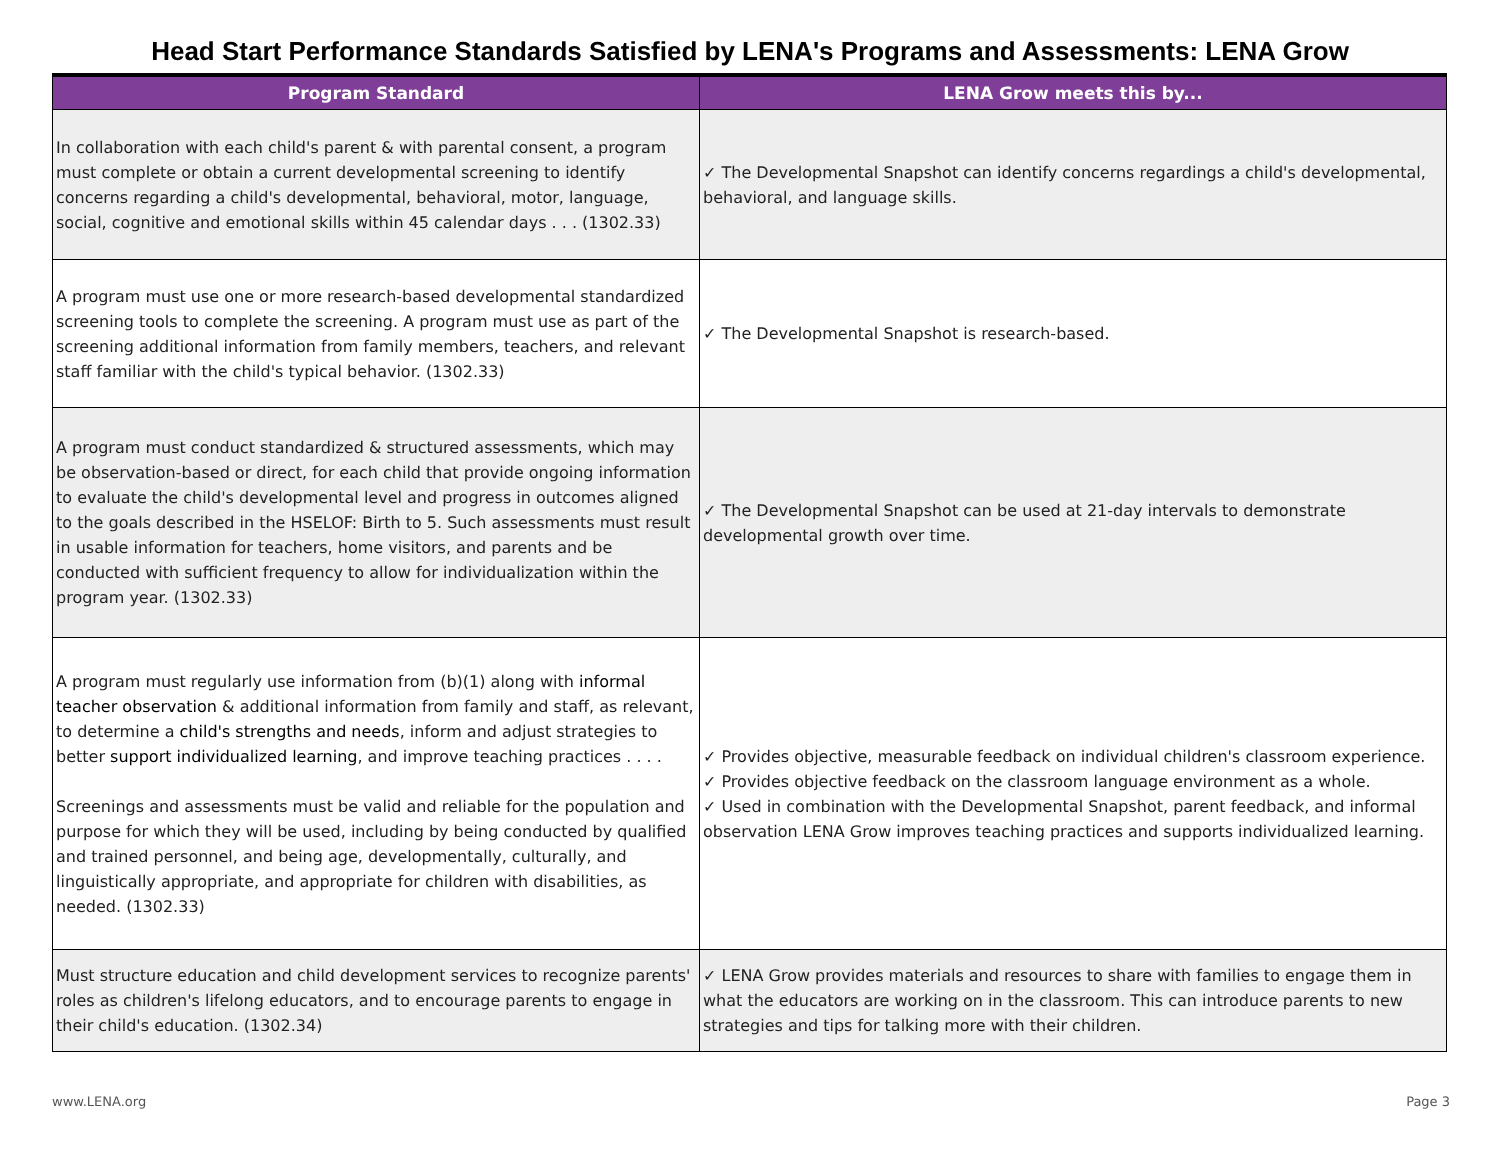Head Start Performance Standards Satisfied by LENA's Programs and Assessments: LENA Grow
| Program Standard | LENA Grow meets this by... |
| --- | --- |
| In collaboration with each child's parent & with parental consent, a program must complete or obtain a current developmental screening to identify concerns regarding a child's developmental, behavioral, motor, language, social, cognitive and emotional skills within 45 calendar days . . . (1302.33) | ✓ The Developmental Snapshot can identify concerns regardings a child's developmental, behavioral, and language skills. |
| A program must use one or more research-based developmental standardized screening tools to complete the screening. A program must use as part of the screening additional information from family members, teachers, and relevant staff familiar with the child's typical behavior. (1302.33) | ✓ The Developmental Snapshot is research-based. |
| A program must conduct standardized & structured assessments, which may be observation-based or direct, for each child that provide ongoing information to evaluate the child's developmental level and progress in outcomes aligned to the goals described in the HSELOF: Birth to 5. Such assessments must result in usable information for teachers, home visitors, and parents and be conducted with sufficient frequency to allow for individualization within the program year. (1302.33) | ✓ The Developmental Snapshot can be used at 21-day intervals to demonstrate developmental growth over time. |
| A program must regularly use information from (b)(1) along with informal teacher observation & additional information from family and staff, as relevant, to determine a child's strengths and needs , inform and adjust strategies to better support individualized learning , and improve teaching practices . . . . Screenings and assessments must be valid and reliable for the population and purpose for which they will be used, including by being conducted by qualified and trained personnel, and being age, developmentally, culturally, and linguistically appropriate, and appropriate for children with disabilities, as needed. (1302.33) | ✓ Provides objective, measurable feedback on individual children's classroom experience. ✓ Provides objective feedback on the classroom language environment as a whole. ✓ Used in combination with the Developmental Snapshot, parent feedback, and informal observation LENA Grow improves teaching practices and supports individualized learning. |
| Must structure education and child development services to recognize parents' roles as children's lifelong educators, and to encourage parents to engage in their child's education. (1302.34) | ✓ LENA Grow provides materials and resources to share with families to engage them in what the educators are working on in the classroom. This can introduce parents to new strategies and tips for talking more with their children. |
www.LENA.org Page 3